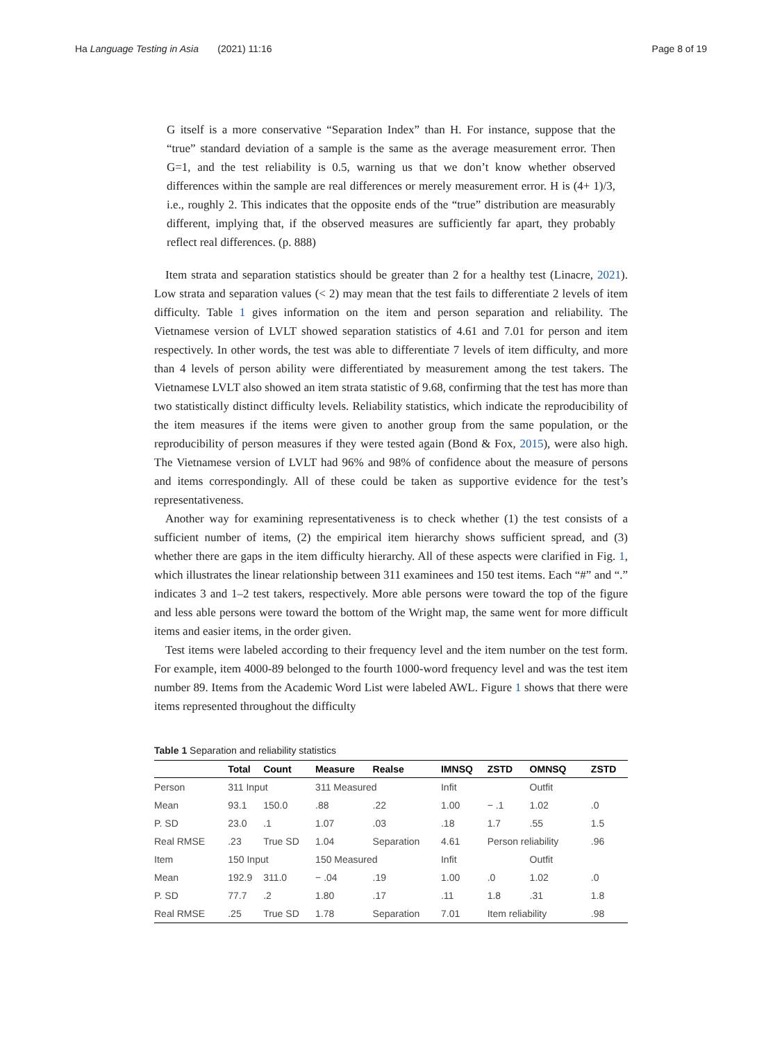Ha Language Testing in Asia (2021) 11:16 Page 8 of 19
G itself is a more conservative “Separation Index” than H. For instance, suppose that the “true” standard deviation of a sample is the same as the average measurement error. Then G=1, and the test reliability is 0.5, warning us that we don’t know whether observed differences within the sample are real differences or merely measurement error. H is (4+ 1)/3, i.e., roughly 2. This indicates that the opposite ends of the “true” distribution are measurably different, implying that, if the observed measures are sufficiently far apart, they probably reflect real differences. (p. 888)
Item strata and separation statistics should be greater than 2 for a healthy test (Linacre, 2021). Low strata and separation values (< 2) may mean that the test fails to differentiate 2 levels of item difficulty. Table 1 gives information on the item and person separation and reliability. The Vietnamese version of LVLT showed separation statistics of 4.61 and 7.01 for person and item respectively. In other words, the test was able to differentiate 7 levels of item difficulty, and more than 4 levels of person ability were differentiated by measurement among the test takers. The Vietnamese LVLT also showed an item strata statistic of 9.68, confirming that the test has more than two statistically distinct difficulty levels. Reliability statistics, which indicate the reproducibility of the item measures if the items were given to another group from the same population, or the reproducibility of person measures if they were tested again (Bond & Fox, 2015), were also high. The Vietnamese version of LVLT had 96% and 98% of confidence about the measure of persons and items correspondingly. All of these could be taken as supportive evidence for the test’s representativeness.
Another way for examining representativeness is to check whether (1) the test consists of a sufficient number of items, (2) the empirical item hierarchy shows sufficient spread, and (3) whether there are gaps in the item difficulty hierarchy. All of these aspects were clarified in Fig. 1, which illustrates the linear relationship between 311 examinees and 150 test items. Each “#” and “.” indicates 3 and 1–2 test takers, respectively. More able persons were toward the top of the figure and less able persons were toward the bottom of the Wright map, the same went for more difficult items and easier items, in the order given.
Test items were labeled according to their frequency level and the item number on the test form. For example, item 4000-89 belonged to the fourth 1000-word frequency level and was the test item number 89. Items from the Academic Word List were labeled AWL. Figure 1 shows that there were items represented throughout the difficulty
Table 1 Separation and reliability statistics
| | Total | Count | Measure | Realse | IMNSQ | ZSTD | OMNSQ | ZSTD |
| --- | --- | --- | --- | --- | --- | --- | --- | --- |
| Person | 311 Input | | 311 Measured | | Infit | | Outfit | |
| Mean | 93.1 | 150.0 | .88 | .22 | 1.00 | − .1 | 1.02 | .0 |
| P. SD | 23.0 | .1 | 1.07 | .03 | .18 | 1.7 | .55 | 1.5 |
| Real RMSE | .23 | True SD | 1.04 | Separation | 4.61 | Person reliability | | .96 |
| Item | 150 Input | | 150 Measured | | Infit | | Outfit | |
| Mean | 192.9 | 311.0 | − .04 | .19 | 1.00 | .0 | 1.02 | .0 |
| P. SD | 77.7 | .2 | 1.80 | .17 | .11 | 1.8 | .31 | 1.8 |
| Real RMSE | .25 | True SD | 1.78 | Separation | 7.01 | Item reliability | | .98 |